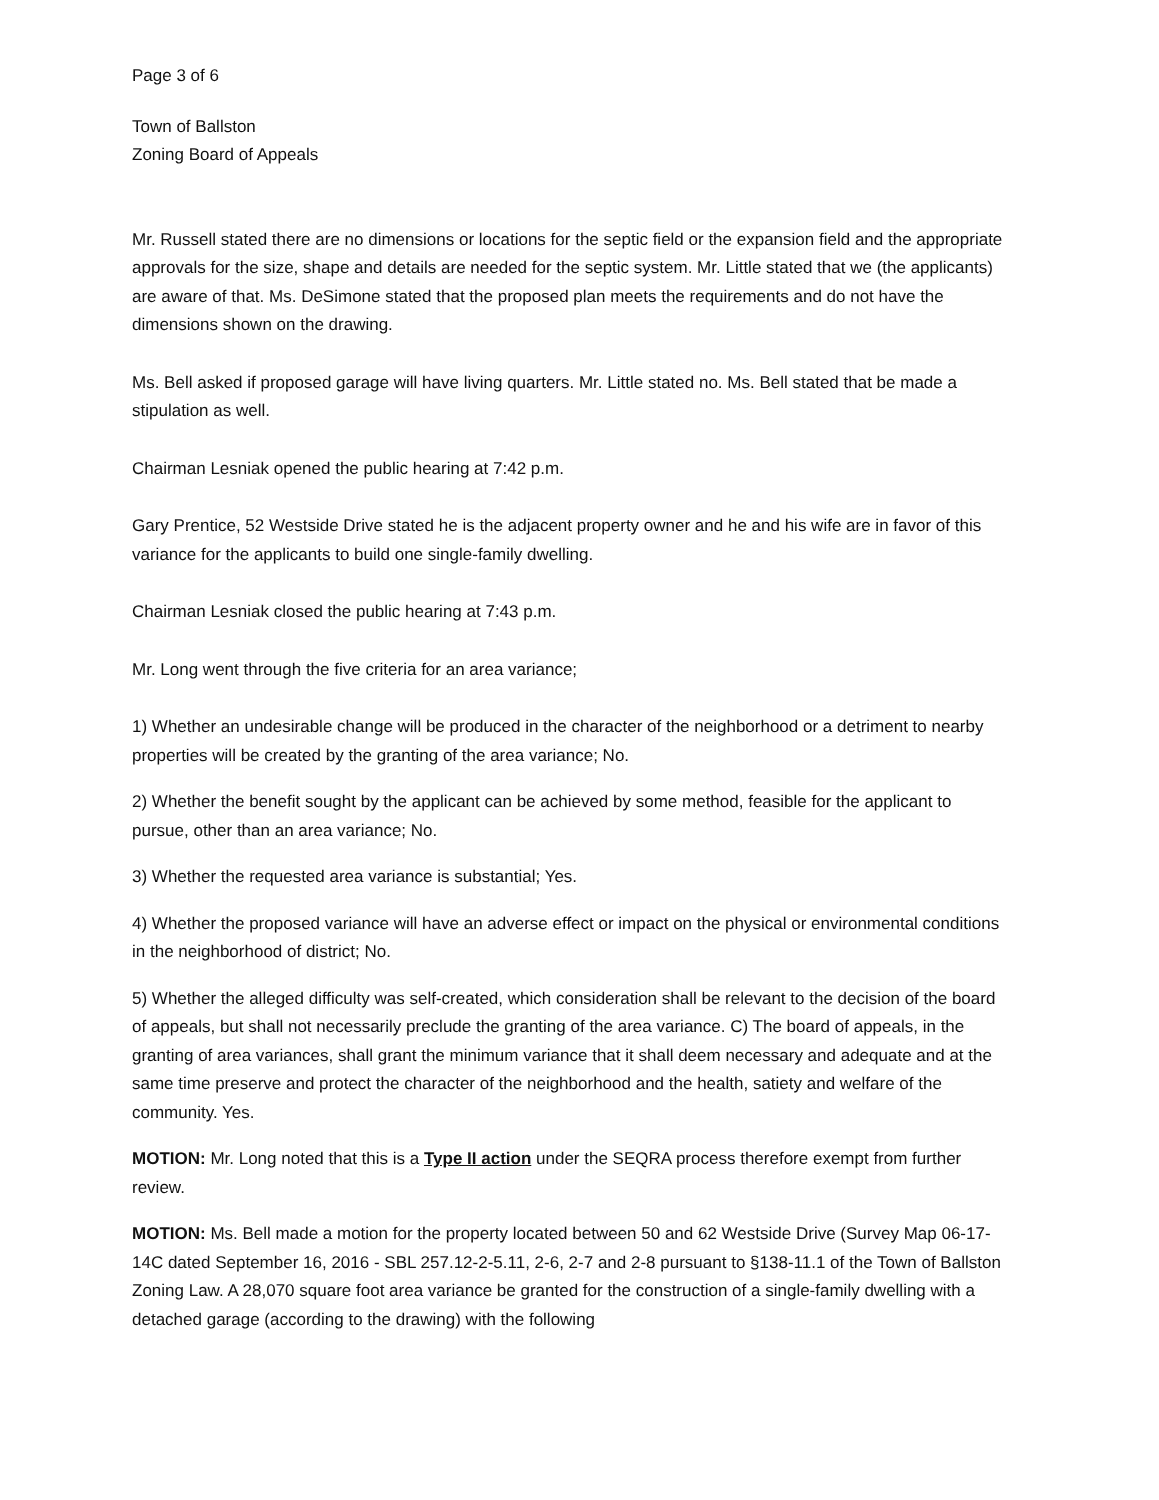Page 3 of 6
Town of Ballston
Zoning Board of Appeals
Mr. Russell stated there are no dimensions or locations for the septic field or the expansion field and the appropriate approvals for the size, shape and details are needed for the septic system. Mr. Little stated that we (the applicants) are aware of that. Ms. DeSimone stated that the proposed plan meets the requirements and do not have the dimensions shown on the drawing.
Ms. Bell asked if proposed garage will have living quarters. Mr. Little stated no. Ms. Bell stated that be made a stipulation as well.
Chairman Lesniak opened the public hearing at 7:42 p.m.
Gary Prentice, 52 Westside Drive stated he is the adjacent property owner and he and his wife are in favor of this variance for the applicants to build one single-family dwelling.
Chairman Lesniak closed the public hearing at 7:43 p.m.
Mr. Long went through the five criteria for an area variance;
1) Whether an undesirable change will be produced in the character of the neighborhood or a detriment to nearby properties will be created by the granting of the area variance; No.
2) Whether the benefit sought by the applicant can be achieved by some method, feasible for the applicant to pursue, other than an area variance; No.
3) Whether the requested area variance is substantial; Yes.
4) Whether the proposed variance will have an adverse effect or impact on the physical or environmental conditions in the neighborhood of district; No.
5) Whether the alleged difficulty was self-created, which consideration shall be relevant to the decision of the board of appeals, but shall not necessarily preclude the granting of the area variance. C) The board of appeals, in the granting of area variances, shall grant the minimum variance that it shall deem necessary and adequate and at the same time preserve and protect the character of the neighborhood and the health, satiety and welfare of the community. Yes.
MOTION: Mr. Long noted that this is a Type II action under the SEQRA process therefore exempt from further review.
MOTION: Ms. Bell made a motion for the property located between 50 and 62 Westside Drive (Survey Map 06-17-14C dated September 16, 2016 - SBL 257.12-2-5.11, 2-6, 2-7 and 2-8 pursuant to §138-11.1 of the Town of Ballston Zoning Law. A 28,070 square foot area variance be granted for the construction of a single-family dwelling with a detached garage (according to the drawing) with the following